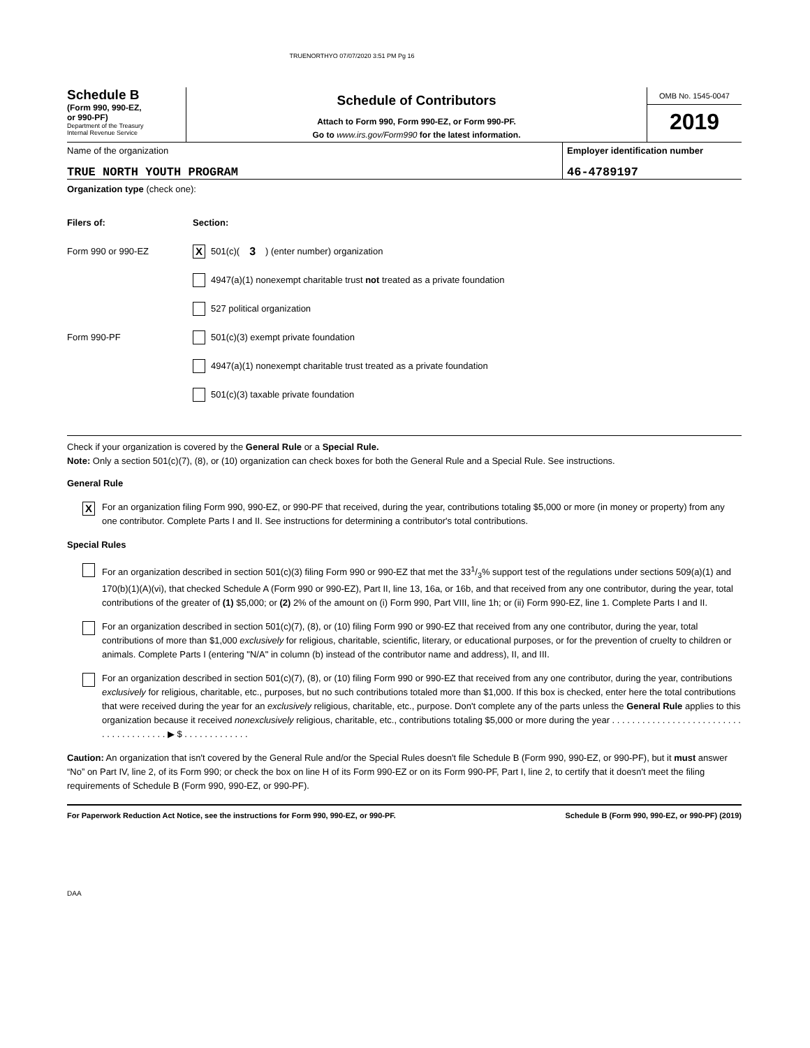TRUENORTHYO 07/07/2020 3:51 PM Pg 16
Schedule B
(Form 990, 990-EZ,
or 990-PF)
Department of the Treasury
Internal Revenue Service
Schedule of Contributors
Attach to Form 990, Form 990-EZ, or Form 990-PF.
Go to www.irs.gov/Form990 for the latest information.
OMB No. 1545-0047
2019
Name of the organization
TRUE NORTH YOUTH PROGRAM
Employer identification number
46-4789197
Organization type (check one):
Filers of: Section:
Form 990 or 990-EZ
X 501(c)( 3 ) (enter number) organization
4947(a)(1) nonexempt charitable trust not treated as a private foundation
527 political organization
Form 990-PF
501(c)(3) exempt private foundation
4947(a)(1) nonexempt charitable trust treated as a private foundation
501(c)(3) taxable private foundation
Check if your organization is covered by the General Rule or a Special Rule.
Note: Only a section 501(c)(7), (8), or (10) organization can check boxes for both the General Rule and a Special Rule. See instructions.
General Rule
X
For an organization filing Form 990, 990-EZ, or 990-PF that received, during the year, contributions totaling $5,000 or more (in money or property) from any one contributor. Complete Parts I and II. See instructions for determining a contributor's total contributions.
Special Rules
For an organization described in section 501(c)(3) filing Form 990 or 990-EZ that met the 331/3% support test of the regulations under sections 509(a)(1) and 170(b)(1)(A)(vi), that checked Schedule A (Form 990 or 990-EZ), Part II, line 13, 16a, or 16b, and that received from any one contributor, during the year, total contributions of the greater of (1) $5,000; or (2) 2% of the amount on (i) Form 990, Part VIII, line 1h; or (ii) Form 990-EZ, line 1. Complete Parts I and II.
For an organization described in section 501(c)(7), (8), or (10) filing Form 990 or 990-EZ that received from any one contributor, during the year, total contributions of more than $1,000 exclusively for religious, charitable, scientific, literary, or educational purposes, or for the prevention of cruelty to children or animals. Complete Parts I (entering "N/A" in column (b) instead of the contributor name and address), II, and III.
For an organization described in section 501(c)(7), (8), or (10) filing Form 990 or 990-EZ that received from any one contributor, during the year, contributions exclusively for religious, charitable, etc., purposes, but no such contributions totaled more than $1,000. If this box is checked, enter here the total contributions that were received during the year for an exclusively religious, charitable, etc., purpose. Don't complete any of the parts unless the General Rule applies to this organization because it received nonexclusively religious, charitable, etc., contributions totaling $5,000 or more during the year . . . . . . . . . . . . . . . . . . . . . . . . . . . . . . . . . . . . . . . ▶ $ . . . . . . . . . . . . .
Caution: An organization that isn't covered by the General Rule and/or the Special Rules doesn't file Schedule B (Form 990, 990-EZ, or 990-PF), but it must answer “No” on Part IV, line 2, of its Form 990; or check the box on line H of its Form 990-EZ or on its Form 990-PF, Part I, line 2, to certify that it doesn't meet the filing requirements of Schedule B (Form 990, 990-EZ, or 990-PF).
For Paperwork Reduction Act Notice, see the instructions for Form 990, 990-EZ, or 990-PF. Schedule B (Form 990, 990-EZ, or 990-PF) (2019)
DAA